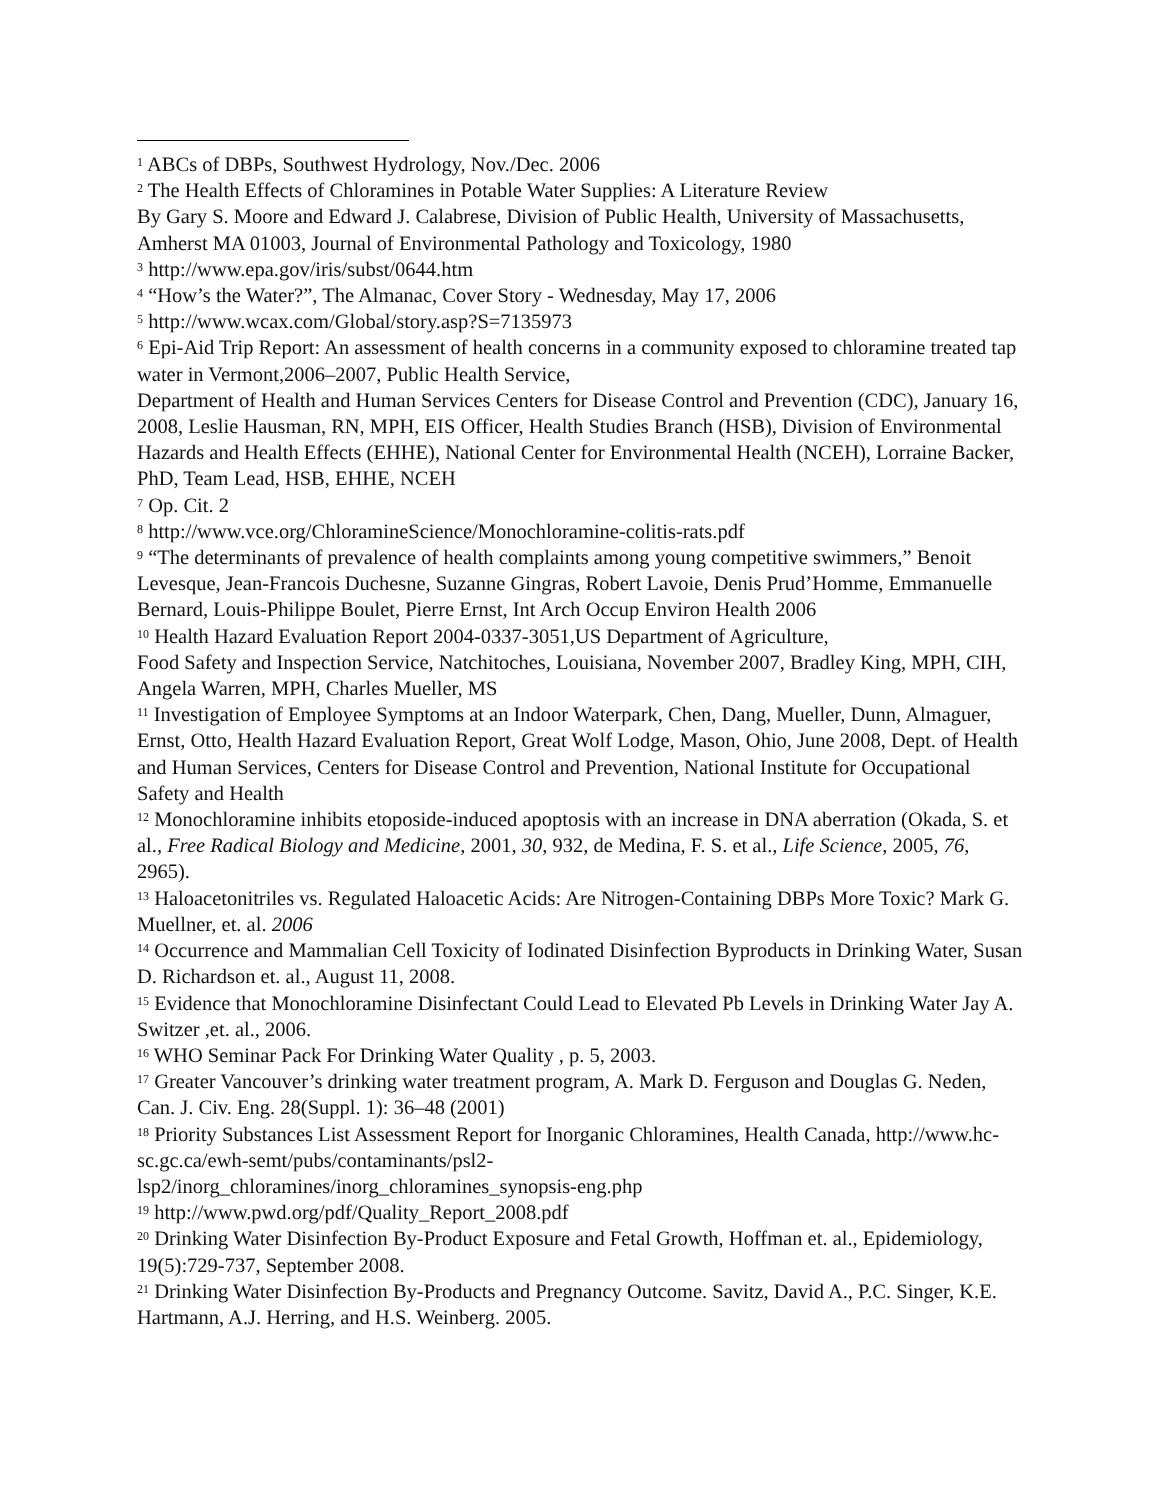<sup>1</sup> ABCs of DBPs, Southwest Hydrology, Nov./Dec. 2006
<sup>2</sup> The Health Effects of Chloramines in Potable Water Supplies: A Literature Review
By Gary S. Moore and Edward J. Calabrese, Division of Public Health, University of Massachusetts, Amherst MA 01003, Journal of Environmental Pathology and Toxicology, 1980
<sup>3</sup> http://www.epa.gov/iris/subst/0644.htm
<sup>4</sup> “How’s the Water?”, The Almanac, Cover Story - Wednesday, May 17, 2006
<sup>5</sup> http://www.wcax.com/Global/story.asp?S=7135973
<sup>6</sup> Epi-Aid Trip Report: An assessment of health concerns in a community exposed to chloramine treated tap water in Vermont,2006–2007, Public Health Service,
Department of Health and Human Services Centers for Disease Control and Prevention (CDC), January 16, 2008, Leslie Hausman, RN, MPH, EIS Officer, Health Studies Branch (HSB), Division of Environmental Hazards and Health Effects (EHHE), National Center for Environmental Health (NCEH), Lorraine Backer, PhD, Team Lead, HSB, EHHE, NCEH
<sup>7</sup> Op. Cit. 2
<sup>8</sup> http://www.vce.org/ChloramineScience/Monochloramine-colitis-rats.pdf
<sup>9</sup> “The determinants of prevalence of health complaints among young competitive swimmers,” Benoit Levesque, Jean-Francois Duchesne, Suzanne Gingras, Robert Lavoie, Denis Prud’Homme, Emmanuelle Bernard, Louis-Philippe Boulet, Pierre Ernst, Int Arch Occup Environ Health 2006
<sup>10</sup> Health Hazard Evaluation Report 2004-0337-3051,US Department of Agriculture,
Food Safety and Inspection Service, Natchitoches, Louisiana, November 2007, Bradley King, MPH, CIH, Angela Warren, MPH, Charles Mueller, MS
<sup>11</sup> Investigation of Employee Symptoms at an Indoor Waterpark, Chen, Dang, Mueller, Dunn, Almaguer, Ernst, Otto, Health Hazard Evaluation Report, Great Wolf Lodge, Mason, Ohio, June 2008, Dept. of Health and Human Services, Centers for Disease Control and Prevention, National Institute for Occupational Safety and Health
<sup>12</sup> Monochloramine inhibits etoposide-induced apoptosis with an increase in DNA aberration (Okada, S. et al., Free Radical Biology and Medicine, 2001, 30, 932, de Medina, F. S. et al., Life Science, 2005, 76, 2965).
<sup>13</sup> Haloacetonitriles vs. Regulated Haloacetic Acids: Are Nitrogen-Containing DBPs More Toxic? Mark G. Muellner, et. al. 2006
<sup>14</sup> Occurrence and Mammalian Cell Toxicity of Iodinated Disinfection Byproducts in Drinking Water, Susan D. Richardson et. al., August 11, 2008.
<sup>15</sup> Evidence that Monochloramine Disinfectant Could Lead to Elevated Pb Levels in Drinking Water Jay A. Switzer ,et. al., 2006.
<sup>16</sup> WHO Seminar Pack For Drinking Water Quality , p. 5, 2003.
<sup>17</sup> Greater Vancouver’s drinking water treatment program, A. Mark D. Ferguson and Douglas G. Neden, Can. J. Civ. Eng. 28(Suppl. 1): 36–48 (2001)
<sup>18</sup> Priority Substances List Assessment Report for Inorganic Chloramines, Health Canada, http://www.hc-sc.gc.ca/ewh-semt/pubs/contaminants/psl2-
lsp2/inorg_chloramines/inorg_chloramines_synopsis-eng.php
<sup>19</sup> http://www.pwd.org/pdf/Quality_Report_2008.pdf
<sup>20</sup> Drinking Water Disinfection By-Product Exposure and Fetal Growth, Hoffman et. al., Epidemiology, 19(5):729-737, September 2008.
<sup>21</sup> Drinking Water Disinfection By-Products and Pregnancy Outcome. Savitz, David A., P.C. Singer, K.E. Hartmann, A.J. Herring, and H.S. Weinberg. 2005.